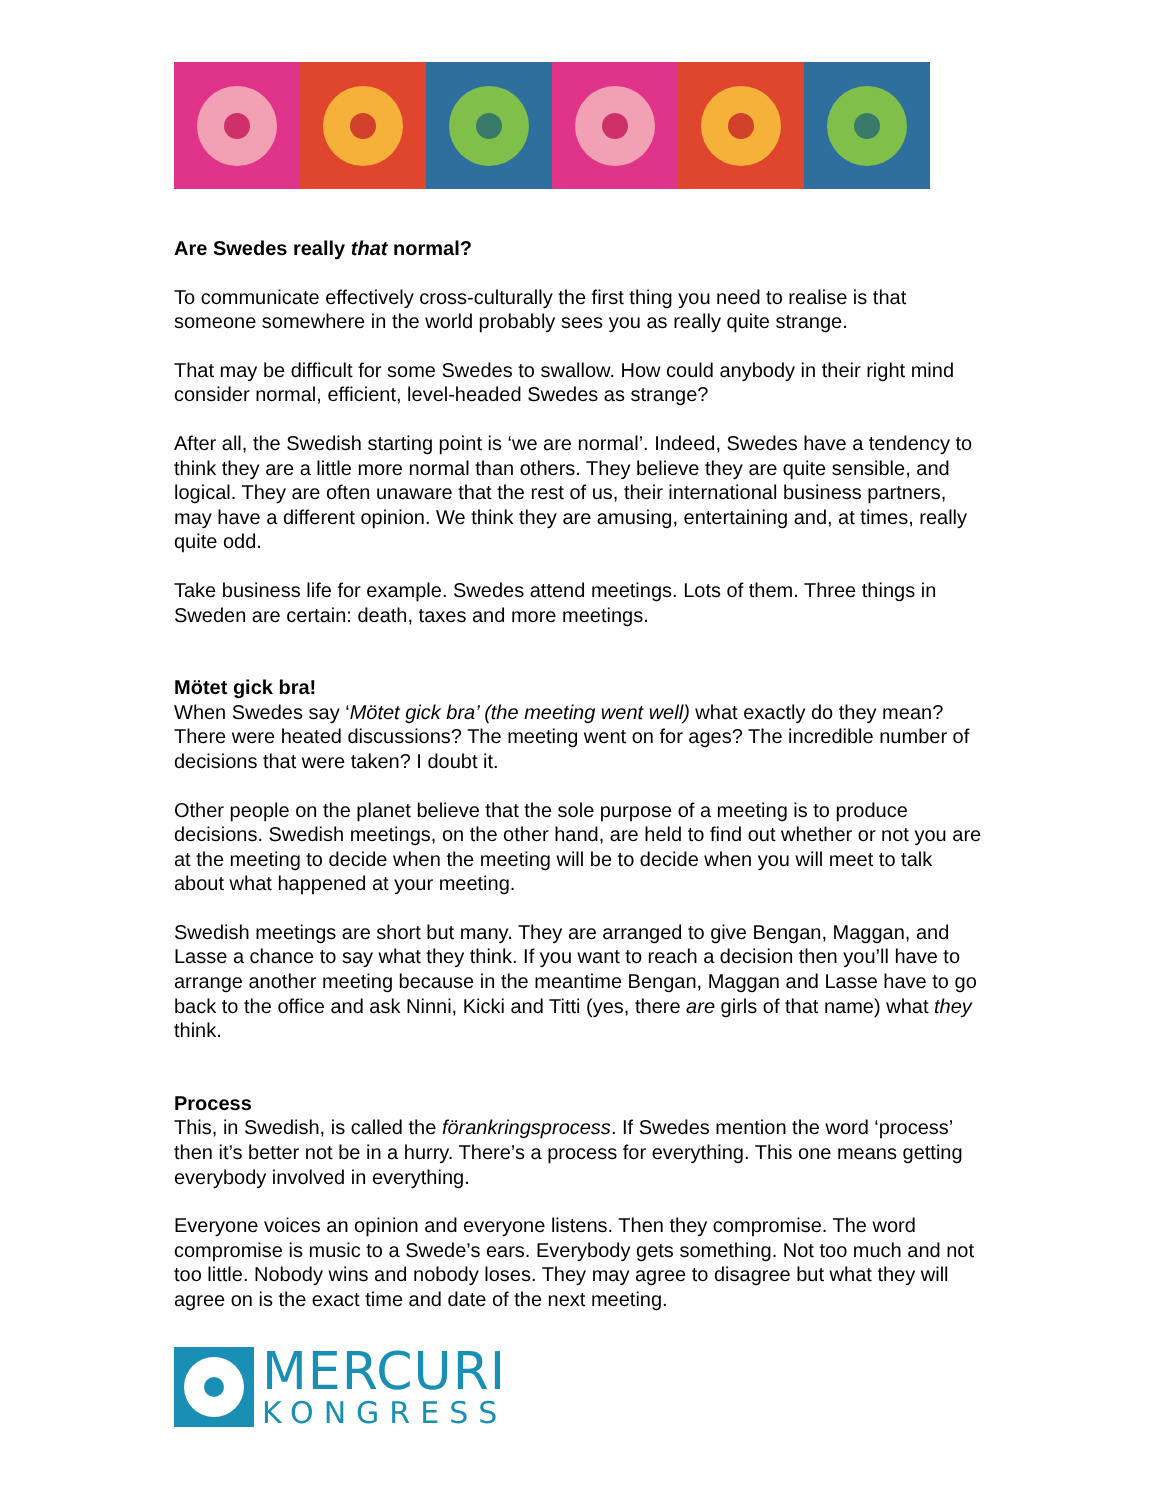Are Swedes really that normal?
To communicate effectively cross-culturally the first thing you need to realise is that someone somewhere in the world probably sees you as really quite strange.
That may be difficult for some Swedes to swallow. How could anybody in their right mind consider normal, efficient, level-headed Swedes as strange?
After all, the Swedish starting point is ‘we are normal’. Indeed, Swedes have a tendency to think they are a little more normal than others. They believe they are quite sensible, and logical. They are often unaware that the rest of us, their international business partners, may have a different opinion. We think they are amusing, entertaining and, at times, really quite odd.
Take business life for example. Swedes attend meetings. Lots of them. Three things in Sweden are certain: death, taxes and more meetings.
Mötet gick bra!
When Swedes say ‘Mötet gick bra’ (the meeting went well) what exactly do they mean? There were heated discussions? The meeting went on for ages? The incredible number of decisions that were taken? I doubt it.
Other people on the planet believe that the sole purpose of a meeting is to produce decisions. Swedish meetings, on the other hand, are held to find out whether or not you are at the meeting to decide when the meeting will be to decide when you will meet to talk about what happened at your meeting.
Swedish meetings are short but many. They are arranged to give Bengan, Maggan, and Lasse a chance to say what they think. If you want to reach a decision then you’ll have to arrange another meeting because in the meantime Bengan, Maggan and Lasse have to go back to the office and ask Ninni, Kicki and Titti (yes, there are girls of that name) what they think.
Process
This, in Swedish, is called the förankringsprocess. If Swedes mention the word ‘process’ then it’s better not be in a hurry. There’s a process for everything. This one means getting everybody involved in everything.
Everyone voices an opinion and everyone listens. Then they compromise. The word compromise is music to a Swede’s ears. Everybody gets something. Not too much and not too little. Nobody wins and nobody loses. They may agree to disagree but what they will agree on is the exact time and date of the next meeting.
MERCURI
KONGRESS